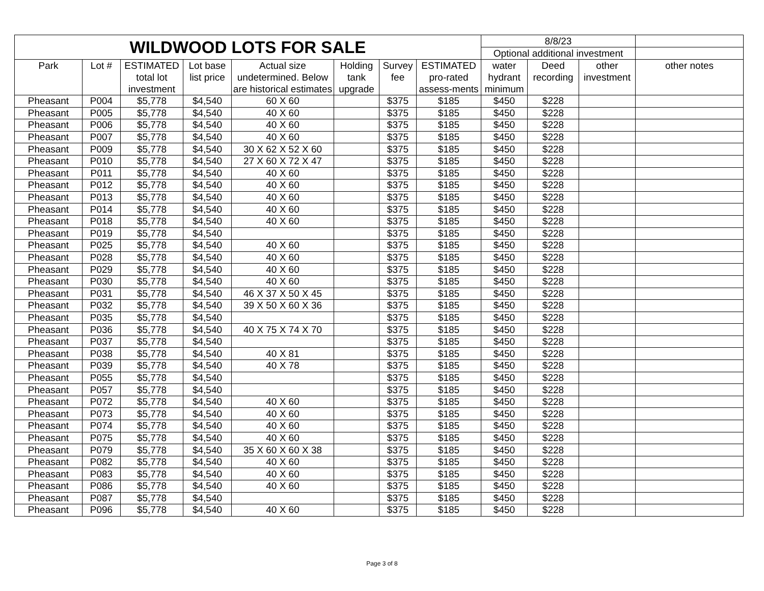| WILDWOOD LOTS FOR SALE | | | | | | | | 8/8/23 | | | |
| --- | --- | --- | --- | --- | --- | --- | --- | --- | --- | --- | --- |
| | | | | | | | | Optional additional investment | | | |
| Park | Lot # | ESTIMATED total lot investment | Lot base list price | Actual size undetermined. Below are historical estimates | Holding tank upgrade | Survey fee | ESTIMATED pro-rated assess-ments | water hydrant minimum | Deed recording | other investment | other notes |
| Pheasant | P004 | $5,778 | $4,540 | 60 X 60 | | $375 | $185 | $450 | $228 | | |
| Pheasant | P005 | $5,778 | $4,540 | 40 X 60 | | $375 | $185 | $450 | $228 | | |
| Pheasant | P006 | $5,778 | $4,540 | 40 X 60 | | $375 | $185 | $450 | $228 | | |
| Pheasant | P007 | $5,778 | $4,540 | 40 X 60 | | $375 | $185 | $450 | $228 | | |
| Pheasant | P009 | $5,778 | $4,540 | 30 X 62 X 52 X 60 | | $375 | $185 | $450 | $228 | | |
| Pheasant | P010 | $5,778 | $4,540 | 27 X 60 X 72 X 47 | | $375 | $185 | $450 | $228 | | |
| Pheasant | P011 | $5,778 | $4,540 | 40 X 60 | | $375 | $185 | $450 | $228 | | |
| Pheasant | P012 | $5,778 | $4,540 | 40 X 60 | | $375 | $185 | $450 | $228 | | |
| Pheasant | P013 | $5,778 | $4,540 | 40 X 60 | | $375 | $185 | $450 | $228 | | |
| Pheasant | P014 | $5,778 | $4,540 | 40 X 60 | | $375 | $185 | $450 | $228 | | |
| Pheasant | P018 | $5,778 | $4,540 | 40 X 60 | | $375 | $185 | $450 | $228 | | |
| Pheasant | P019 | $5,778 | $4,540 | | | $375 | $185 | $450 | $228 | | |
| Pheasant | P025 | $5,778 | $4,540 | 40 X 60 | | $375 | $185 | $450 | $228 | | |
| Pheasant | P028 | $5,778 | $4,540 | 40 X 60 | | $375 | $185 | $450 | $228 | | |
| Pheasant | P029 | $5,778 | $4,540 | 40 X 60 | | $375 | $185 | $450 | $228 | | |
| Pheasant | P030 | $5,778 | $4,540 | 40 X 60 | | $375 | $185 | $450 | $228 | | |
| Pheasant | P031 | $5,778 | $4,540 | 46 X 37 X 50 X 45 | | $375 | $185 | $450 | $228 | | |
| Pheasant | P032 | $5,778 | $4,540 | 39 X 50 X 60 X 36 | | $375 | $185 | $450 | $228 | | |
| Pheasant | P035 | $5,778 | $4,540 | | | $375 | $185 | $450 | $228 | | |
| Pheasant | P036 | $5,778 | $4,540 | 40 X 75 X 74 X 70 | | $375 | $185 | $450 | $228 | | |
| Pheasant | P037 | $5,778 | $4,540 | | | $375 | $185 | $450 | $228 | | |
| Pheasant | P038 | $5,778 | $4,540 | 40 X 81 | | $375 | $185 | $450 | $228 | | |
| Pheasant | P039 | $5,778 | $4,540 | 40 X 78 | | $375 | $185 | $450 | $228 | | |
| Pheasant | P055 | $5,778 | $4,540 | | | $375 | $185 | $450 | $228 | | |
| Pheasant | P057 | $5,778 | $4,540 | | | $375 | $185 | $450 | $228 | | |
| Pheasant | P072 | $5,778 | $4,540 | 40 X 60 | | $375 | $185 | $450 | $228 | | |
| Pheasant | P073 | $5,778 | $4,540 | 40 X 60 | | $375 | $185 | $450 | $228 | | |
| Pheasant | P074 | $5,778 | $4,540 | 40 X 60 | | $375 | $185 | $450 | $228 | | |
| Pheasant | P075 | $5,778 | $4,540 | 40 X 60 | | $375 | $185 | $450 | $228 | | |
| Pheasant | P079 | $5,778 | $4,540 | 35 X 60 X 60 X 38 | | $375 | $185 | $450 | $228 | | |
| Pheasant | P082 | $5,778 | $4,540 | 40 X 60 | | $375 | $185 | $450 | $228 | | |
| Pheasant | P083 | $5,778 | $4,540 | 40 X 60 | | $375 | $185 | $450 | $228 | | |
| Pheasant | P086 | $5,778 | $4,540 | 40 X 60 | | $375 | $185 | $450 | $228 | | |
| Pheasant | P087 | $5,778 | $4,540 | | | $375 | $185 | $450 | $228 | | |
| Pheasant | P096 | $5,778 | $4,540 | 40 X 60 | | $375 | $185 | $450 | $228 | | |
Page 3 of 8